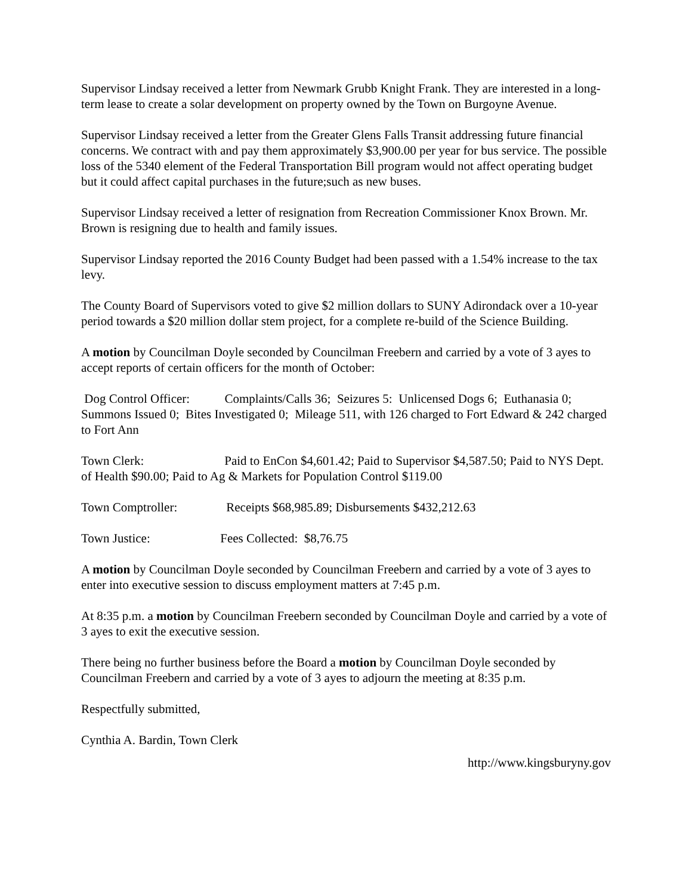Supervisor Lindsay received a letter from Newmark Grubb Knight Frank. They are interested in a long-term lease to create a solar development on property owned by the Town on Burgoyne Avenue.
Supervisor Lindsay received a letter from the Greater Glens Falls Transit addressing future financial concerns. We contract with and pay them approximately $3,900.00 per year for bus service. The possible loss of the 5340 element of the Federal Transportation Bill program would not affect operating budget but it could affect capital purchases in the future;such as new buses.
Supervisor Lindsay received a letter of resignation from Recreation Commissioner Knox Brown. Mr. Brown is resigning due to health and family issues.
Supervisor Lindsay reported the 2016 County Budget had been passed with a 1.54% increase to the tax levy.
The County Board of Supervisors voted to give $2 million dollars to SUNY Adirondack over a 10-year period towards a $20 million dollar stem project, for a complete re-build of the Science Building.
A motion by Councilman Doyle seconded by Councilman Freebern and carried by a vote of 3 ayes to accept reports of certain officers for the month of October:
Dog Control Officer: Complaints/Calls 36; Seizures 5: Unlicensed Dogs 6; Euthanasia 0; Summons Issued 0; Bites Investigated 0; Mileage 511, with 126 charged to Fort Edward & 242 charged to Fort Ann
Town Clerk: Paid to EnCon $4,601.42; Paid to Supervisor $4,587.50; Paid to NYS Dept. of Health $90.00; Paid to Ag & Markets for Population Control $119.00
Town Comptroller: Receipts $68,985.89; Disbursements $432,212.63
Town Justice: Fees Collected: $8,76.75
A motion by Councilman Doyle seconded by Councilman Freebern and carried by a vote of 3 ayes to enter into executive session to discuss employment matters at 7:45 p.m.
At 8:35 p.m. a motion by Councilman Freebern seconded by Councilman Doyle and carried by a vote of 3 ayes to exit the executive session.
There being no further business before the Board a motion by Councilman Doyle seconded by Councilman Freebern and carried by a vote of 3 ayes to adjourn the meeting at 8:35 p.m.
Respectfully submitted,
Cynthia A. Bardin, Town Clerk
http://www.kingsburyny.gov